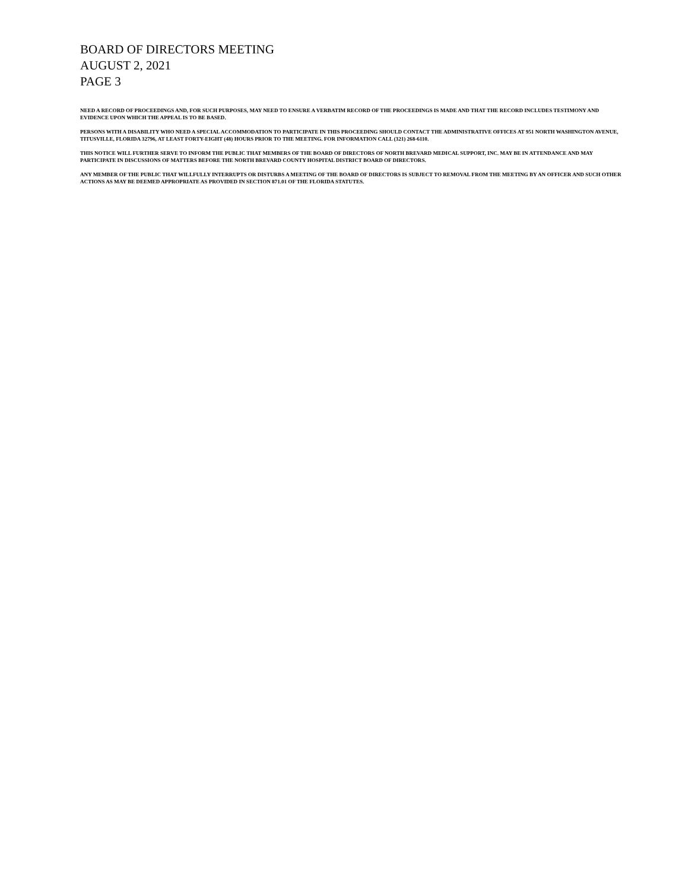BOARD OF DIRECTORS MEETING
AUGUST 2, 2021
PAGE 3
NEED A RECORD OF PROCEEDINGS AND, FOR SUCH PURPOSES, MAY NEED TO ENSURE A VERBATIM RECORD OF THE PROCEEDINGS IS MADE AND THAT THE RECORD INCLUDES TESTIMONY AND EVIDENCE UPON WHICH THE APPEAL IS TO BE BASED.
PERSONS WITH A DISABILITY WHO NEED A SPECIAL ACCOMMODATION TO PARTICIPATE IN THIS PROCEEDING SHOULD CONTACT THE ADMINISTRATIVE OFFICES AT 951 NORTH WASHINGTON AVENUE, TITUSVILLE, FLORIDA 32796, AT LEAST FORTY-EIGHT (48) HOURS PRIOR TO THE MEETING. FOR INFORMATION CALL (321) 268-6110.
THIS NOTICE WILL FURTHER SERVE TO INFORM THE PUBLIC THAT MEMBERS OF THE BOARD OF DIRECTORS OF NORTH BREVARD MEDICAL SUPPORT, INC. MAY BE IN ATTENDANCE AND MAY PARTICIPATE IN DISCUSSIONS OF MATTERS BEFORE THE NORTH BREVARD COUNTY HOSPITAL DISTRICT BOARD OF DIRECTORS.
ANY MEMBER OF THE PUBLIC THAT WILLFULLY INTERRUPTS OR DISTURBS A MEETING OF THE BOARD OF DIRECTORS IS SUBJECT TO REMOVAL FROM THE MEETING BY AN OFFICER AND SUCH OTHER ACTIONS AS MAY BE DEEMED APPROPRIATE AS PROVIDED IN SECTION 871.01 OF THE FLORIDA STATUTES.